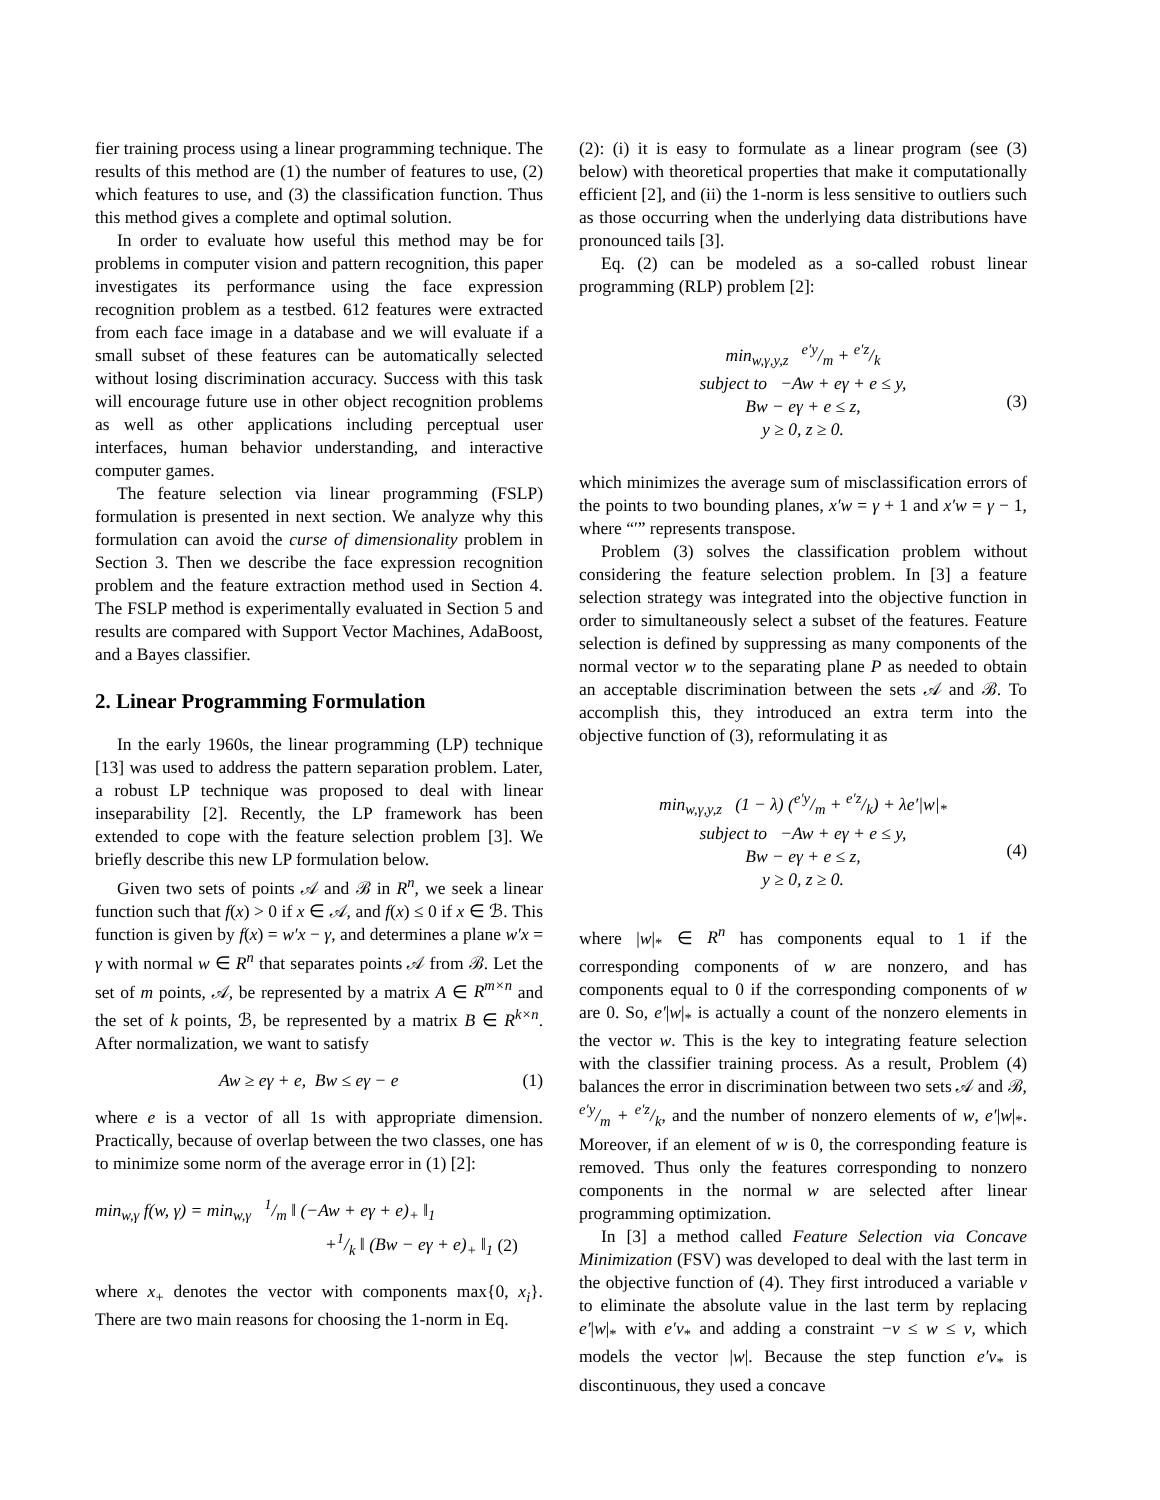fier training process using a linear programming technique. The results of this method are (1) the number of features to use, (2) which features to use, and (3) the classification function. Thus this method gives a complete and optimal solution.
In order to evaluate how useful this method may be for problems in computer vision and pattern recognition, this paper investigates its performance using the face expression recognition problem as a testbed. 612 features were extracted from each face image in a database and we will evaluate if a small subset of these features can be automatically selected without losing discrimination accuracy. Success with this task will encourage future use in other object recognition problems as well as other applications including perceptual user interfaces, human behavior understanding, and interactive computer games.
The feature selection via linear programming (FSLP) formulation is presented in next section. We analyze why this formulation can avoid the curse of dimensionality problem in Section 3. Then we describe the face expression recognition problem and the feature extraction method used in Section 4. The FSLP method is experimentally evaluated in Section 5 and results are compared with Support Vector Machines, AdaBoost, and a Bayes classifier.
2. Linear Programming Formulation
In the early 1960s, the linear programming (LP) technique [13] was used to address the pattern separation problem. Later, a robust LP technique was proposed to deal with linear inseparability [2]. Recently, the LP framework has been extended to cope with the feature selection problem [3]. We briefly describe this new LP formulation below.
Given two sets of points 𝒜 and ℬ in R<sup>n</sup>, we seek a linear function such that f(x) > 0 if x ∈ 𝒜, and f(x) ≤ 0 if x ∈ ℬ. This function is given by f(x) = w′x − γ, and determines a plane w′x = γ with normal w ∈ R<sup>n</sup> that separates points 𝒜 from ℬ. Let the set of m points, 𝒜, be represented by a matrix A ∈ R<sup>m×n</sup> and the set of k points, ℬ, be represented by a matrix B ∈ R<sup>k×n</sup>. After normalization, we want to satisfy
Aw ≥ eγ + e, Bw ≤ eγ − e (1)
where e is a vector of all 1s with appropriate dimension. Practically, because of overlap between the two classes, one has to minimize some norm of the average error in (1) [2]:
min<sub>w,γ</sub> f(w, γ) = min<sub>w,γ</sub> 1/m ‖ (−Aw + eγ + e)<sub>+</sub> ‖<sub>1</sub>
+1/k ‖ (Bw − eγ + e)<sub>+</sub> ‖<sub>1</sub> (2)
where x<sub>+</sub> denotes the vector with components max{0, x<sub>i</sub>}. There are two main reasons for choosing the 1-norm in Eq.
(2): (i) it is easy to formulate as a linear program (see (3) below) with theoretical properties that make it computationally efficient [2], and (ii) the 1-norm is less sensitive to outliers such as those occurring when the underlying data distributions have pronounced tails [3].
Eq. (2) can be modeled as a so-called robust linear programming (RLP) problem [2]:
min<sub>w,γ,y,z</sub> e′y/m + e′z/k
subject to −Aw + eγ + e ≤ y,
Bw − eγ + e ≤ z,
y ≥ 0, z ≥ 0. (3)
which minimizes the average sum of misclassification errors of the points to two bounding planes, x′w = γ + 1 and x′w = γ − 1, where “′” represents transpose.
Problem (3) solves the classification problem without considering the feature selection problem. In [3] a feature selection strategy was integrated into the objective function in order to simultaneously select a subset of the features. Feature selection is defined by suppressing as many components of the normal vector w to the separating plane P as needed to obtain an acceptable discrimination between the sets 𝒜 and ℬ. To accomplish this, they introduced an extra term into the objective function of (3), reformulating it as
min<sub>w,γ,y,z</sub> (1 − λ) (e′y/m + e′z/k) + λe′|w|<sub>*</sub>
subject to −Aw + eγ + e ≤ y,
Bw − eγ + e ≤ z,
y ≥ 0, z ≥ 0. (4)
where |w|<sub>*</sub> ∈ R<sup>n</sup> has components equal to 1 if the corresponding components of w are nonzero, and has components equal to 0 if the corresponding components of w are 0. So, e′|w|<sub>*</sub> is actually a count of the nonzero elements in the vector w. This is the key to integrating feature selection with the classifier training process. As a result, Problem (4) balances the error in discrimination between two sets 𝒜 and ℬ, e′y/m + e′z/k, and the number of nonzero elements of w, e′|w|<sub>*</sub>. Moreover, if an element of w is 0, the corresponding feature is removed. Thus only the features corresponding to nonzero components in the normal w are selected after linear programming optimization.
In [3] a method called Feature Selection via Concave Minimization (FSV) was developed to deal with the last term in the objective function of (4). They first introduced a variable v to eliminate the absolute value in the last term by replacing e′|w|<sub>*</sub> with e′v<sub>*</sub> and adding a constraint −v ≤ w ≤ v, which models the vector |w|. Because the step function e′v<sub>*</sub> is discontinuous, they used a concave